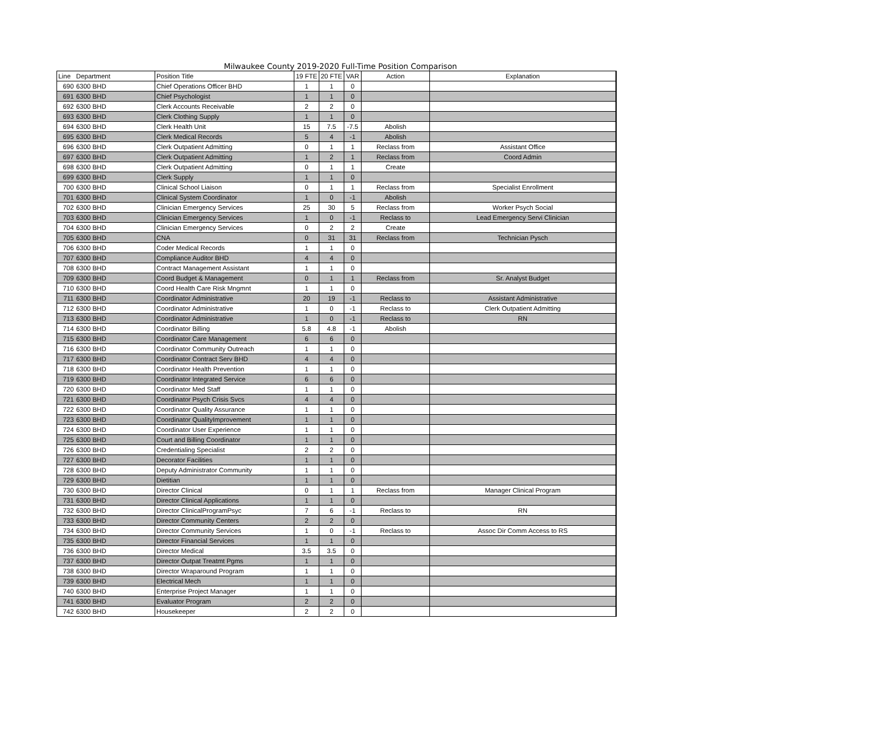Milwaukee County 2019-2020 Full-Time Position Comparison
| Line | Department | Position Title | 19 FTE | 20 FTE | VAR | Action | Explanation |
| --- | --- | --- | --- | --- | --- | --- | --- |
| 690 | 6300 BHD | Chief Operations Officer BHD | 1 | 1 | 0 | | |
| 691 | 6300 BHD | Chief Psychologist | 1 | 1 | 0 | | |
| 692 | 6300 BHD | Clerk Accounts Receivable | 2 | 2 | 0 | | |
| 693 | 6300 BHD | Clerk Clothing Supply | 1 | 1 | 0 | | |
| 694 | 6300 BHD | Clerk Health Unit | 15 | 7.5 | -7.5 | Abolish | |
| 695 | 6300 BHD | Clerk Medical Records | 5 | 4 | -1 | Abolish | |
| 696 | 6300 BHD | Clerk Outpatient Admitting | 0 | 1 | 1 | Reclass from | Assistant Office |
| 697 | 6300 BHD | Clerk Outpatient Admitting | 1 | 2 | 1 | Reclass from | Coord Admin |
| 698 | 6300 BHD | Clerk Outpatient Admitting | 0 | 1 | 1 | Create | |
| 699 | 6300 BHD | Clerk Supply | 1 | 1 | 0 | | |
| 700 | 6300 BHD | Clinical School Liaison | 0 | 1 | 1 | Reclass from | Specialist Enrollment |
| 701 | 6300 BHD | Clinical System Coordinator | 1 | 0 | -1 | Abolish | |
| 702 | 6300 BHD | Clinician Emergency Services | 25 | 30 | 5 | Reclass from | Worker Psych Social |
| 703 | 6300 BHD | Clinician Emergency Services | 1 | 0 | -1 | Reclass to | Lead Emergency Servi Clinician |
| 704 | 6300 BHD | Clinician Emergency Services | 0 | 2 | 2 | Create | |
| 705 | 6300 BHD | CNA | 0 | 31 | 31 | Reclass from | Technician Pysch |
| 706 | 6300 BHD | Coder Medical Records | 1 | 1 | 0 | | |
| 707 | 6300 BHD | Compliance Auditor BHD | 4 | 4 | 0 | | |
| 708 | 6300 BHD | Contract Management Assistant | 1 | 1 | 0 | | |
| 709 | 6300 BHD | Coord Budget & Management | 0 | 1 | 1 | Reclass from | Sr. Analyst Budget |
| 710 | 6300 BHD | Coord Health Care Risk Mngmnt | 1 | 1 | 0 | | |
| 711 | 6300 BHD | Coordinator Administrative | 20 | 19 | -1 | Reclass to | Assistant Administrative |
| 712 | 6300 BHD | Coordinator Administrative | 1 | 0 | -1 | Reclass to | Clerk Outpatient Admitting |
| 713 | 6300 BHD | Coordinator Administrative | 1 | 0 | -1 | Reclass to | RN |
| 714 | 6300 BHD | Coordinator Billing | 5.8 | 4.8 | -1 | Abolish | |
| 715 | 6300 BHD | Coordinator Care Management | 6 | 6 | 0 | | |
| 716 | 6300 BHD | Coordinator Community Outreach | 1 | 1 | 0 | | |
| 717 | 6300 BHD | Coordinator Contract Serv BHD | 4 | 4 | 0 | | |
| 718 | 6300 BHD | Coordinator Health Prevention | 1 | 1 | 0 | | |
| 719 | 6300 BHD | Coordinator Integrated Service | 6 | 6 | 0 | | |
| 720 | 6300 BHD | Coordinator Med Staff | 1 | 1 | 0 | | |
| 721 | 6300 BHD | Coordinator Psych Crisis Svcs | 4 | 4 | 0 | | |
| 722 | 6300 BHD | Coordinator Quality Assurance | 1 | 1 | 0 | | |
| 723 | 6300 BHD | Coordinator QualityImprovement | 1 | 1 | 0 | | |
| 724 | 6300 BHD | Coordinator User Experience | 1 | 1 | 0 | | |
| 725 | 6300 BHD | Court and Billing Coordinator | 1 | 1 | 0 | | |
| 726 | 6300 BHD | Credentialing Specialist | 2 | 2 | 0 | | |
| 727 | 6300 BHD | Decorator Facilities | 1 | 1 | 0 | | |
| 728 | 6300 BHD | Deputy Administrator Community | 1 | 1 | 0 | | |
| 729 | 6300 BHD | Dietitian | 1 | 1 | 0 | | |
| 730 | 6300 BHD | Director Clinical | 0 | 1 | 1 | Reclass from | Manager Clinical Program |
| 731 | 6300 BHD | Director Clinical Applications | 1 | 1 | 0 | | |
| 732 | 6300 BHD | Director ClinicalProgramPsyc | 7 | 6 | -1 | Reclass to | RN |
| 733 | 6300 BHD | Director Community Centers | 2 | 2 | 0 | | |
| 734 | 6300 BHD | Director Community Services | 1 | 0 | -1 | Reclass to | Assoc Dir Comm Access to RS |
| 735 | 6300 BHD | Director Financial Services | 1 | 1 | 0 | | |
| 736 | 6300 BHD | Director Medical | 3.5 | 3.5 | 0 | | |
| 737 | 6300 BHD | Director Outpat Treatmt Pgms | 1 | 1 | 0 | | |
| 738 | 6300 BHD | Director Wraparound Program | 1 | 1 | 0 | | |
| 739 | 6300 BHD | Electrical Mech | 1 | 1 | 0 | | |
| 740 | 6300 BHD | Enterprise Project Manager | 1 | 1 | 0 | | |
| 741 | 6300 BHD | Evaluator Program | 2 | 2 | 0 | | |
| 742 | 6300 BHD | Housekeeper | 2 | 2 | 0 | | |